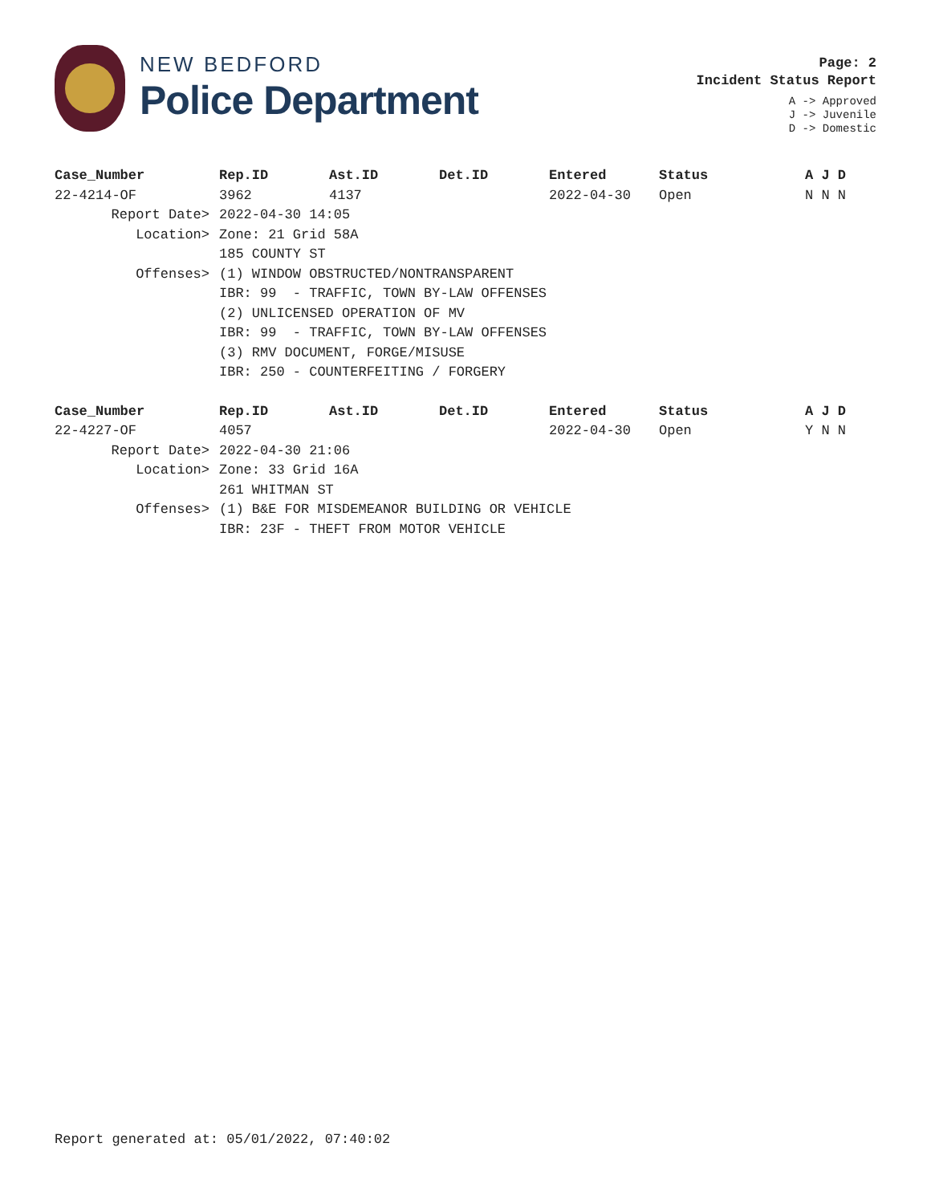NEW BEDFORD
Police Department
Page: 2
Incident Status Report
A -> Approved
J -> Juvenile
D -> Domestic
| Case_Number | Rep.ID | Ast.ID | Det.ID | Entered | Status | A J D |
| --- | --- | --- | --- | --- | --- | --- |
| 22-4214-OF | 3962 | 4137 | | 2022-04-30 | Open | N N N |
| Report Date> | 2022-04-30 14:05 | | | | | |
| Location> | Zone: 21 Grid 58A | | | | | |
| | 185 COUNTY ST | | | | | |
| Offenses> | (1) WINDOW OBSTRUCTED/NONTRANSPARENT | | | | | |
| | IBR: 99 - TRAFFIC, TOWN BY-LAW OFFENSES | | | | | |
| | (2) UNLICENSED OPERATION OF MV | | | | | |
| | IBR: 99 - TRAFFIC, TOWN BY-LAW OFFENSES | | | | | |
| | (3) RMV DOCUMENT, FORGE/MISUSE | | | | | |
| | IBR: 250 - COUNTERFEITING / FORGERY | | | | | |
| Case_Number | Rep.ID | Ast.ID | Det.ID | Entered | Status | A J D |
| --- | --- | --- | --- | --- | --- | --- |
| 22-4227-OF | 4057 | | | 2022-04-30 | Open | Y N N |
| Report Date> | 2022-04-30 21:06 | | | | | |
| Location> | Zone: 33 Grid 16A | | | | | |
| | 261 WHITMAN ST | | | | | |
| Offenses> | (1) B&E FOR MISDEMEANOR BUILDING OR VEHICLE | | | | | |
| | IBR: 23F - THEFT FROM MOTOR VEHICLE | | | | | |
Report generated at: 05/01/2022, 07:40:02